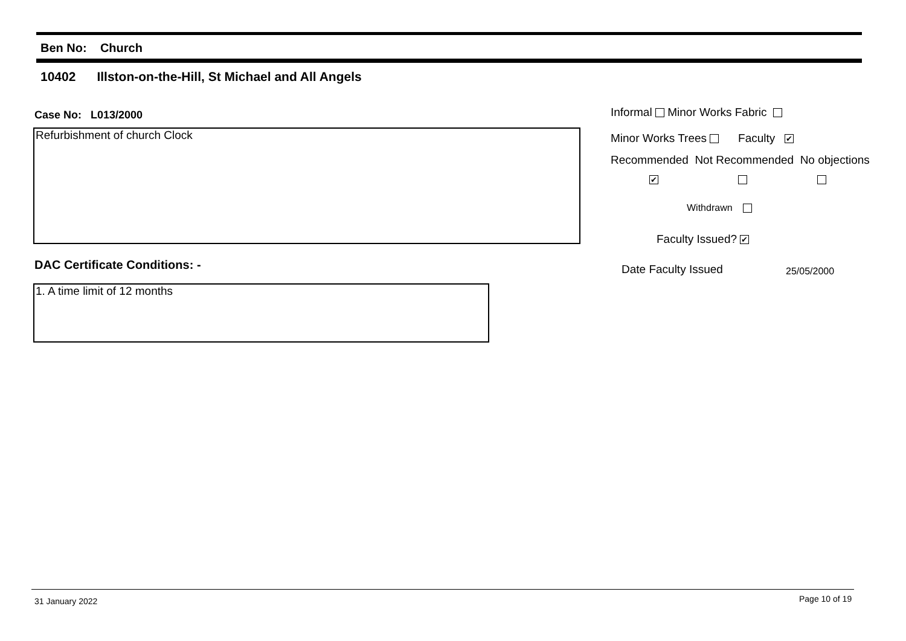Ben No: Church
10402 Illston-on-the-Hill, St Michael and All Angels
Case No: L013/2000
Refurbishment of church Clock
DAC Certificate Conditions: -
1. A time limit of 12 months
Informal Minor Works Fabric
Minor Works Trees Faculty ✔
Recommended Not Recommended No objections
✔
Withdrawn
Faculty Issued? ✔
Date Faculty Issued 25/05/2000
31 January 2022 Page 10 of 19